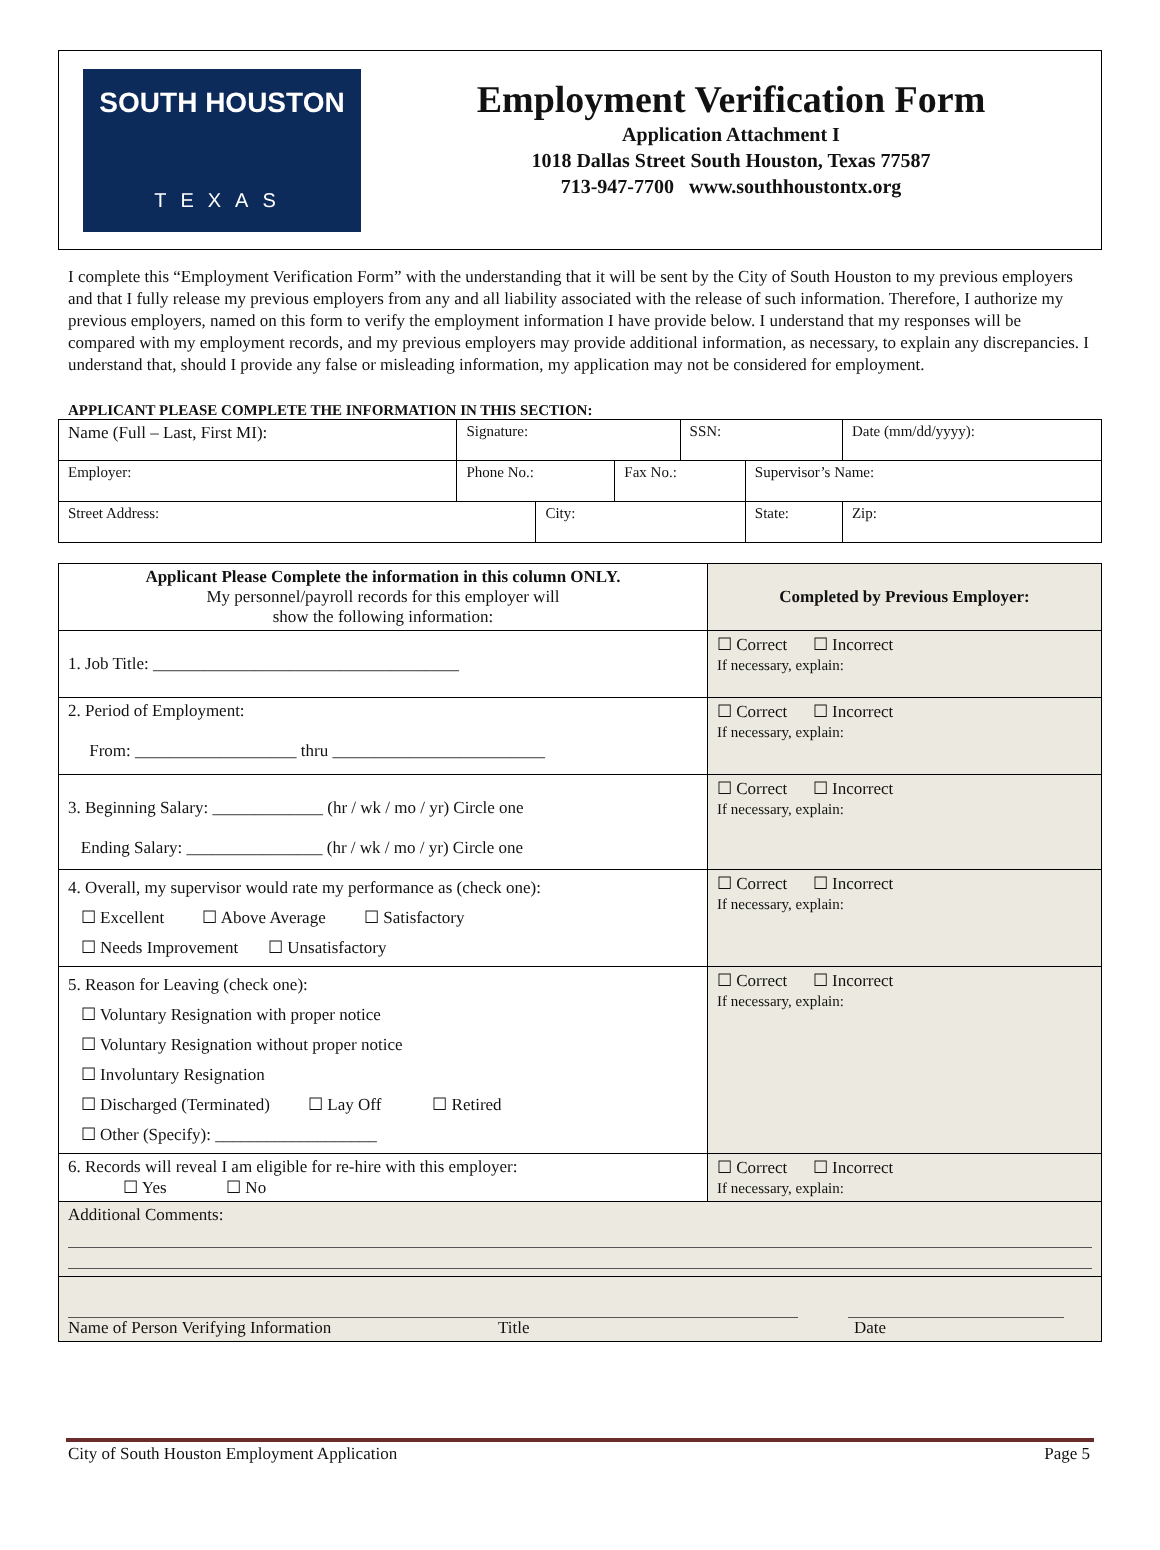SOUTH HOUSTON
TEXAS
Employment Verification Form
Application Attachment I
1018 Dallas Street South Houston, Texas 77587
713-947-7700 www.southhoustontx.org
I complete this “Employment Verification Form” with the understanding that it will be sent by the City of South Houston to my previous employers and that I fully release my previous employers from any and all liability associated with the release of such information. Therefore, I authorize my previous employers, named on this form to verify the employment information I have provide below. I understand that my responses will be compared with my employment records, and my previous employers may provide additional information, as necessary, to explain any discrepancies. I understand that, should I provide any false or misleading information, my application may not be considered for employment.
APPLICANT PLEASE COMPLETE THE INFORMATION IN THIS SECTION:
| Name (Full – Last, First MI): | Signature: | | | SSN: | | Date (mm/dd/yyyy): |
| Employer: | Phone No.: | | Fax No.: | | Supervisor’s Name: | |
| Street Address: | | City: | | | State: | Zip: |
| Applicant Please Complete the information in this column ONLY. My personnel/payroll records for this employer will show the following information: | Completed by Previous Employer: |
| 1. Job Title: ____________________________________ | ☐ Correct ☐ Incorrect If necessary, explain: |
| 2. Period of Employment: From: ___________________ thru _________________________ | ☐ Correct ☐ Incorrect If necessary, explain: |
| 3. Beginning Salary: _____________ (hr / wk / mo / yr) Circle one Ending Salary: ________________ (hr / wk / mo / yr) Circle one | ☐ Correct ☐ Incorrect If necessary, explain: |
| 4. Overall, my supervisor would rate my performance as (check one): ☐ Excellent ☐ Above Average ☐ Satisfactory ☐ Needs Improvement ☐ Unsatisfactory | ☐ Correct ☐ Incorrect If necessary, explain: |
| 5. Reason for Leaving (check one): ☐ Voluntary Resignation with proper notice ☐ Voluntary Resignation without proper notice ☐ Involuntary Resignation ☐ Discharged (Terminated) ☐ Lay Off ☐ Retired ☐ Other (Specify): ___________________ | ☐ Correct ☐ Incorrect If necessary, explain: |
| 6. Records will reveal I am eligible for re-hire with this employer: ☐ Yes ☐ No | ☐ Correct ☐ Incorrect If necessary, explain: |
| Additional Comments: | |
| Name of Person Verifying Information Title Date | |
City of South Houston Employment Application Page 5